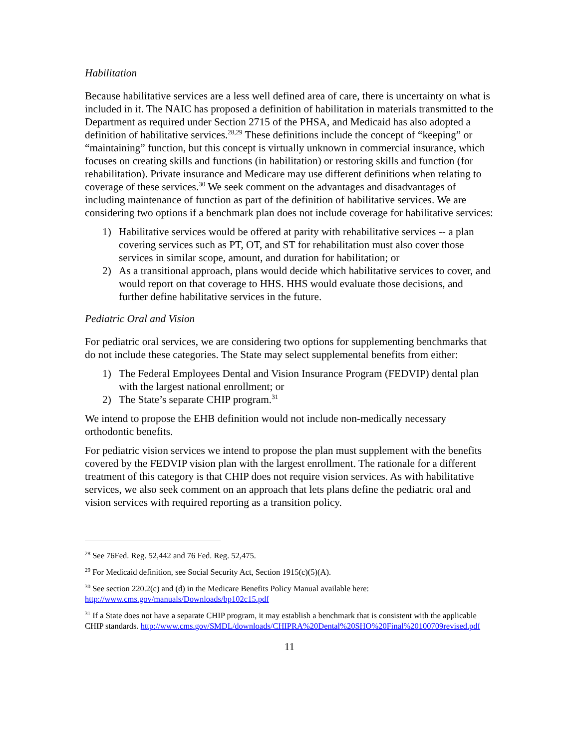Habilitation
Because habilitative services are a less well defined area of care, there is uncertainty on what is included in it. The NAIC has proposed a definition of habilitation in materials transmitted to the Department as required under Section 2715 of the PHSA, and Medicaid has also adopted a definition of habilitative services.<sup>28,29</sup> These definitions include the concept of “keeping” or “maintaining” function, but this concept is virtually unknown in commercial insurance, which focuses on creating skills and functions (in habilitation) or restoring skills and function (for rehabilitation). Private insurance and Medicare may use different definitions when relating to coverage of these services.<sup>30</sup> We seek comment on the advantages and disadvantages of including maintenance of function as part of the definition of habilitative services. We are considering two options if a benchmark plan does not include coverage for habilitative services:
1) Habilitative services would be offered at parity with rehabilitative services -- a plan covering services such as PT, OT, and ST for rehabilitation must also cover those services in similar scope, amount, and duration for habilitation; or
2) As a transitional approach, plans would decide which habilitative services to cover, and would report on that coverage to HHS. HHS would evaluate those decisions, and further define habilitative services in the future.
Pediatric Oral and Vision
For pediatric oral services, we are considering two options for supplementing benchmarks that do not include these categories. The State may select supplemental benefits from either:
1) The Federal Employees Dental and Vision Insurance Program (FEDVIP) dental plan with the largest national enrollment; or
2) The State’s separate CHIP program.<sup>31</sup>
We intend to propose the EHB definition would not include non-medically necessary orthodontic benefits.
For pediatric vision services we intend to propose the plan must supplement with the benefits covered by the FEDVIP vision plan with the largest enrollment. The rationale for a different treatment of this category is that CHIP does not require vision services. As with habilitative services, we also seek comment on an approach that lets plans define the pediatric oral and vision services with required reporting as a transition policy.
<sup>28</sup> See 76Fed. Reg. 52,442 and 76 Fed. Reg. 52,475.
<sup>29</sup> For Medicaid definition, see Social Security Act, Section 1915(c)(5)(A).
<sup>30</sup> See section 220.2(c) and (d) in the Medicare Benefits Policy Manual available here: http://www.cms.gov/manuals/Downloads/bp102c15.pdf
<sup>31</sup> If a State does not have a separate CHIP program, it may establish a benchmark that is consistent with the applicable CHIP standards. http://www.cms.gov/SMDL/downloads/CHIPRA%20Dental%20SHO%20Final%20100709revised.pdf
11